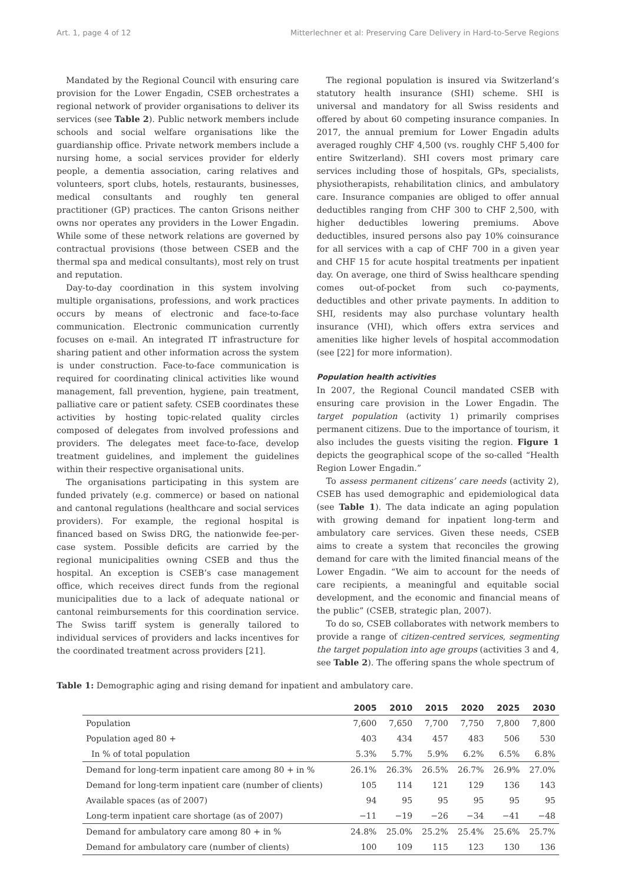Art. 1, page 4 of 12 Mitterlechner et al: Preserving Care Delivery in Hard-to-Serve Regions
Mandated by the Regional Council with ensuring care provision for the Lower Engadin, CSEB orchestrates a regional network of provider organisations to deliver its services (see Table 2). Public network members include schools and social welfare organisations like the guardianship office. Private network members include a nursing home, a social services provider for elderly people, a dementia association, caring relatives and volunteers, sport clubs, hotels, restaurants, businesses, medical consultants and roughly ten general practitioner (GP) practices. The canton Grisons neither owns nor operates any providers in the Lower Engadin. While some of these network relations are governed by contractual provisions (those between CSEB and the thermal spa and medical consultants), most rely on trust and reputation.
Day-to-day coordination in this system involving multiple organisations, professions, and work practices occurs by means of electronic and face-to-face communication. Electronic communication currently focuses on e-mail. An integrated IT infrastructure for sharing patient and other information across the system is under construction. Face-to-face communication is required for coordinating clinical activities like wound management, fall prevention, hygiene, pain treatment, palliative care or patient safety. CSEB coordinates these activities by hosting topic-related quality circles composed of delegates from involved professions and providers. The delegates meet face-to-face, develop treatment guidelines, and implement the guidelines within their respective organisational units.
The organisations participating in this system are funded privately (e.g. commerce) or based on national and cantonal regulations (healthcare and social services providers). For example, the regional hospital is financed based on Swiss DRG, the nationwide fee-per-case system. Possible deficits are carried by the regional municipalities owning CSEB and thus the hospital. An exception is CSEB’s case management office, which receives direct funds from the regional municipalities due to a lack of adequate national or cantonal reimbursements for this coordination service. The Swiss tariff system is generally tailored to individual services of providers and lacks incentives for the coordinated treatment across providers [21].
The regional population is insured via Switzerland’s statutory health insurance (SHI) scheme. SHI is universal and mandatory for all Swiss residents and offered by about 60 competing insurance companies. In 2017, the annual premium for Lower Engadin adults averaged roughly CHF 4,500 (vs. roughly CHF 5,400 for entire Switzerland). SHI covers most primary care services including those of hospitals, GPs, specialists, physiotherapists, rehabilitation clinics, and ambulatory care. Insurance companies are obliged to offer annual deductibles ranging from CHF 300 to CHF 2,500, with higher deductibles lowering premiums. Above deductibles, insured persons also pay 10% coinsurance for all services with a cap of CHF 700 in a given year and CHF 15 for acute hospital treatments per inpatient day. On average, one third of Swiss healthcare spending comes out-of-pocket from such co-payments, deductibles and other private payments. In addition to SHI, residents may also purchase voluntary health insurance (VHI), which offers extra services and amenities like higher levels of hospital accommodation (see [22] for more information).
Population health activities
In 2007, the Regional Council mandated CSEB with ensuring care provision in the Lower Engadin. The target population (activity 1) primarily comprises permanent citizens. Due to the importance of tourism, it also includes the guests visiting the region. Figure 1 depicts the geographical scope of the so-called “Health Region Lower Engadin.”
To assess permanent citizens’ care needs (activity 2), CSEB has used demographic and epidemiological data (see Table 1). The data indicate an aging population with growing demand for inpatient long-term and ambulatory care services. Given these needs, CSEB aims to create a system that reconciles the growing demand for care with the limited financial means of the Lower Engadin. “We aim to account for the needs of care recipients, a meaningful and equitable social development, and the economic and financial means of the public” (CSEB, strategic plan, 2007).
To do so, CSEB collaborates with network members to provide a range of citizen-centred services, segmenting the target population into age groups (activities 3 and 4, see Table 2). The offering spans the whole spectrum of
Table 1: Demographic aging and rising demand for inpatient and ambulatory care.
| | 2005 | 2010 | 2015 | 2020 | 2025 | 2030 |
| --- | --- | --- | --- | --- | --- | --- |
| Population | 7,600 | 7,650 | 7,700 | 7,750 | 7,800 | 7,800 |
| Population aged 80 + | 403 | 434 | 457 | 483 | 506 | 530 |
| In % of total population | 5.3% | 5.7% | 5.9% | 6.2% | 6.5% | 6.8% |
| Demand for long-term inpatient care among 80 + in % | 26.1% | 26.3% | 26.5% | 26.7% | 26.9% | 27.0% |
| Demand for long-term inpatient care (number of clients) | 105 | 114 | 121 | 129 | 136 | 143 |
| Available spaces (as of 2007) | 94 | 95 | 95 | 95 | 95 | 95 |
| Long-term inpatient care shortage (as of 2007) | −11 | −19 | −26 | −34 | −41 | −48 |
| Demand for ambulatory care among 80 + in % | 24.8% | 25.0% | 25.2% | 25.4% | 25.6% | 25.7% |
| Demand for ambulatory care (number of clients) | 100 | 109 | 115 | 123 | 130 | 136 |